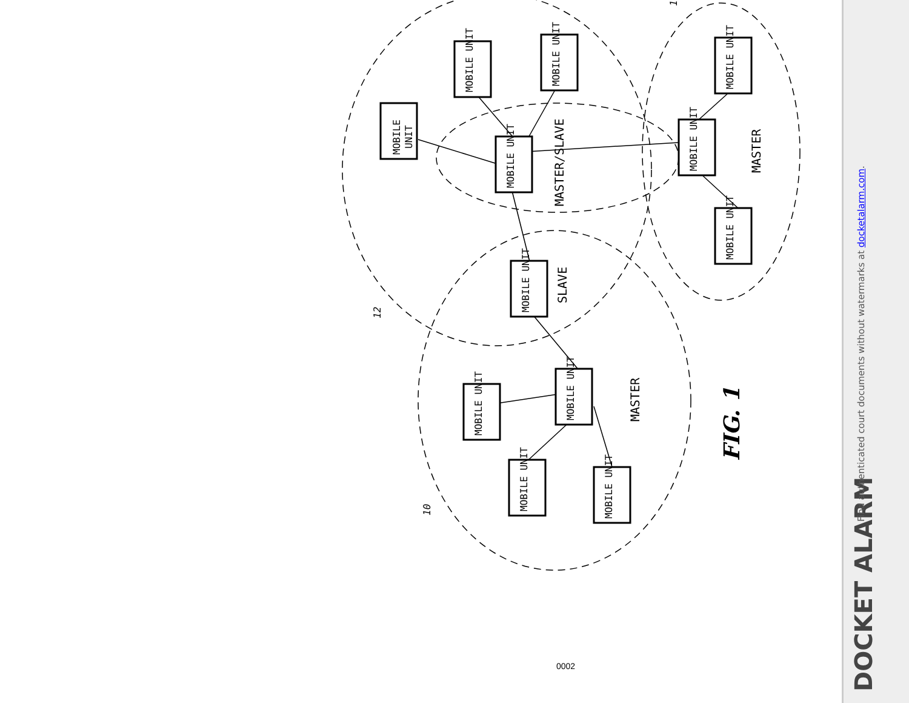MOBILE
UNIT
MOBILE UNIT
MOBILE UNIT
MOBILE UNIT
MOBILE UNIT
MOBILE UNIT
MOBILE UNIT
MOBILE UNIT
MOBILE UNIT
MOBILE UNIT
MOBILE UNIT
MOBILE UNIT
MASTER/SLAVE
MASTER
SLAVE
MASTER
FIG. 1
12
10
1
0002
DOCKET ALARM
Find authenticated court documents without watermarks at docketalarm.com.